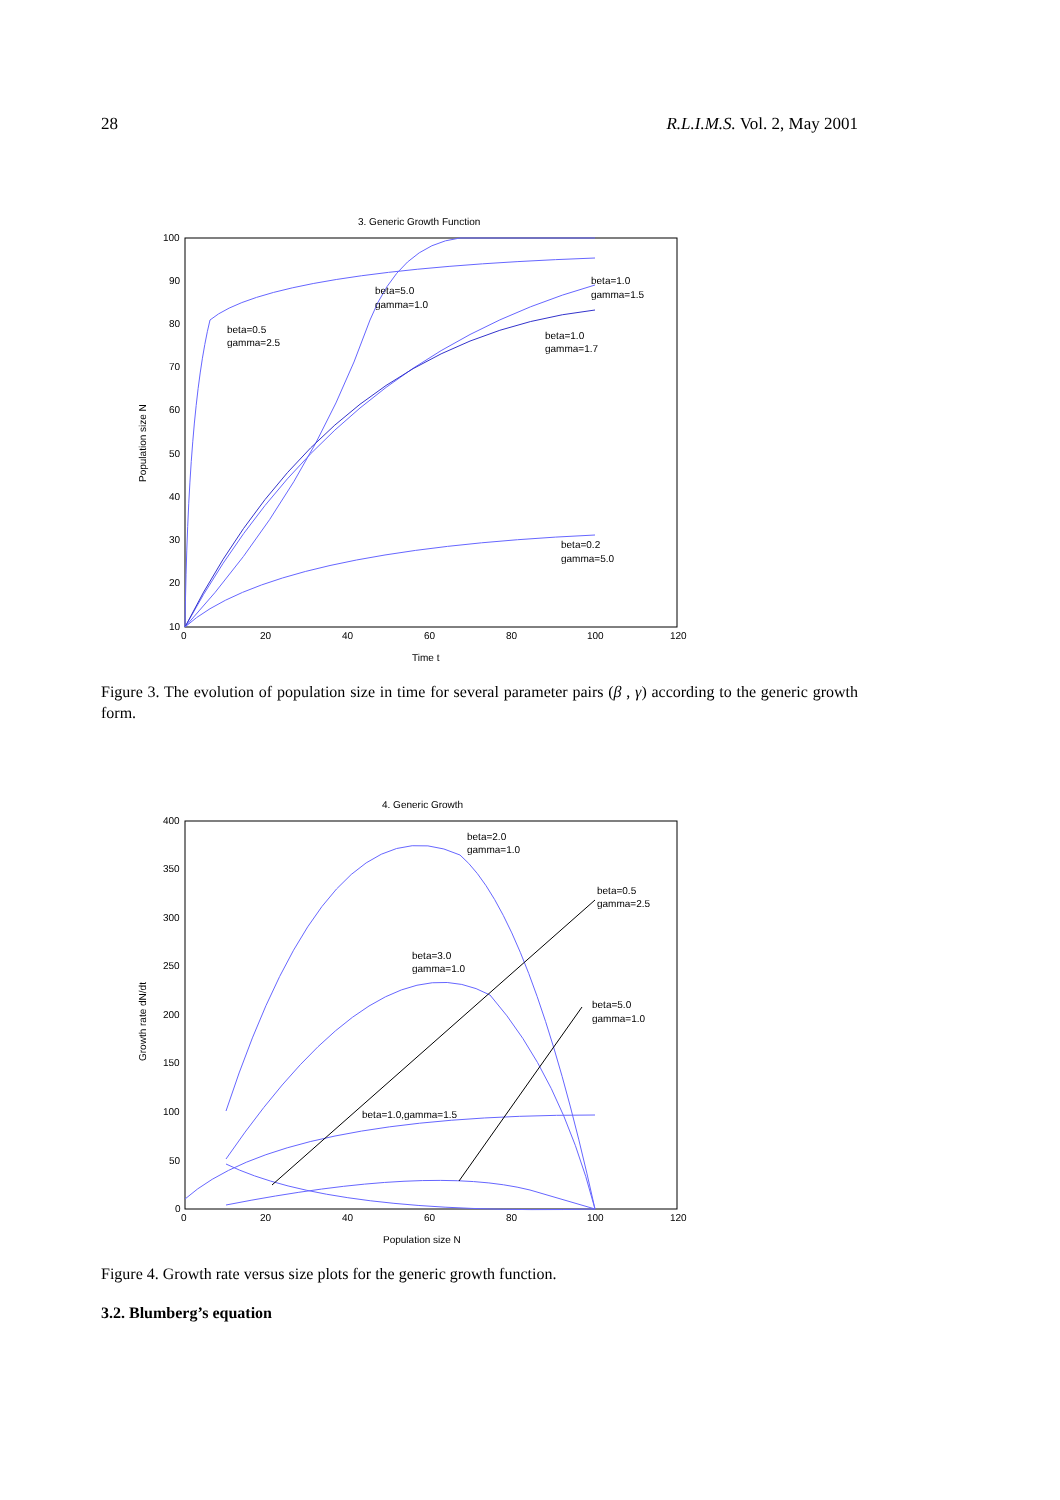28 R.L.I.M.S. Vol. 2, May 2001
3. Generic Growth Function
100
90
80
70
60
50
40
30
20
10
0
20
40
60
80
100
120
Time t
Population size N
beta=5.0
gamma=1.0
beta=1.0
gamma=1.5
beta=0.5
gamma=2.5
beta=1.0
gamma=1.7
beta=0.2
gamma=5.0
Figure 3. The evolution of population size in time for several parameter pairs (β , γ) according to the generic growth form.
4. Generic Growth
400
350
300
250
200
150
100
50
0
0
20
40
60
80
100
120
Population size N
Growth rate dN/dt
beta=2.0
gamma=1.0
beta=0.5
gamma=2.5
beta=3.0
gamma=1.0
beta=5.0
gamma=1.0
beta=1.0,gamma=1.5
Figure 4. Growth rate versus size plots for the generic growth function.
3.2. Blumberg’s equation